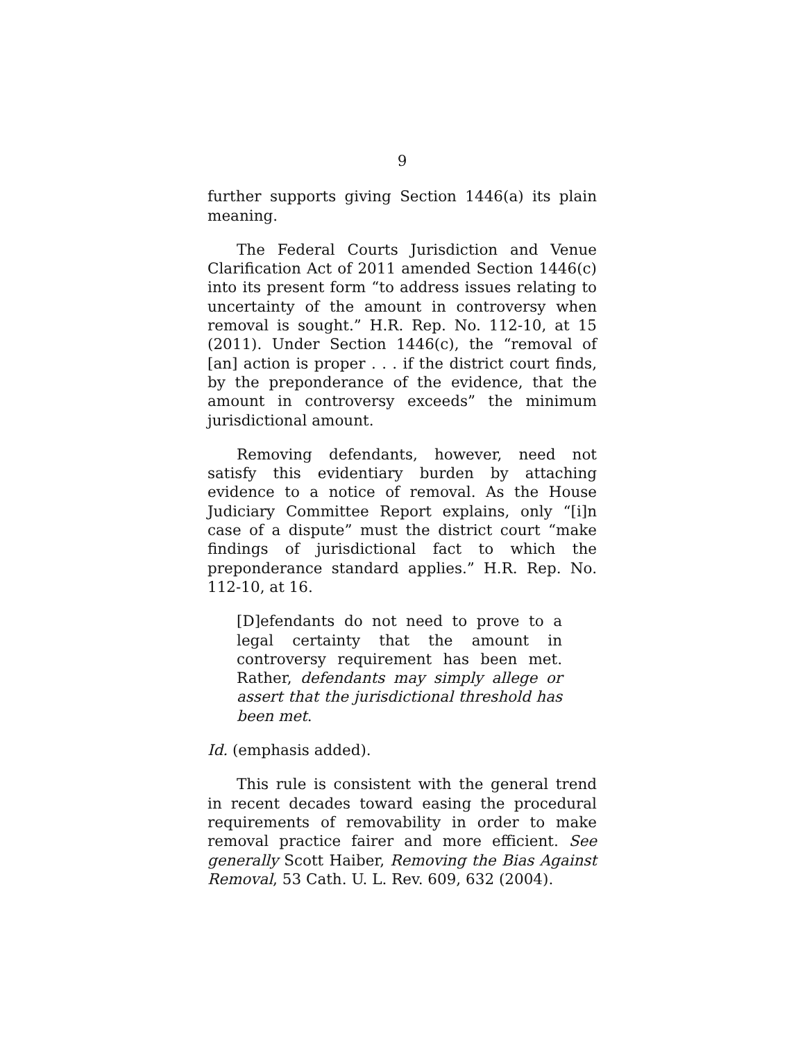9
further supports giving Section 1446(a) its plain meaning.
The Federal Courts Jurisdiction and Venue Clarification Act of 2011 amended Section 1446(c) into its present form “to address issues relating to uncertainty of the amount in controversy when removal is sought.” H.R. Rep. No. 112-10, at 15 (2011). Under Section 1446(c), the “removal of [an] action is proper . . . if the district court finds, by the preponderance of the evidence, that the amount in controversy exceeds” the minimum jurisdictional amount.
Removing defendants, however, need not satisfy this evidentiary burden by attaching evidence to a notice of removal. As the House Judiciary Committee Report explains, only “[i]n case of a dispute” must the district court “make findings of jurisdictional fact to which the preponderance standard applies.” H.R. Rep. No. 112-10, at 16.
[D]efendants do not need to prove to a legal certainty that the amount in controversy requirement has been met. Rather, defendants may simply allege or assert that the jurisdictional threshold has been met.
Id. (emphasis added).
This rule is consistent with the general trend in recent decades toward easing the procedural requirements of removability in order to make removal practice fairer and more efficient. See generally Scott Haiber, Removing the Bias Against Removal, 53 Cath. U. L. Rev. 609, 632 (2004).